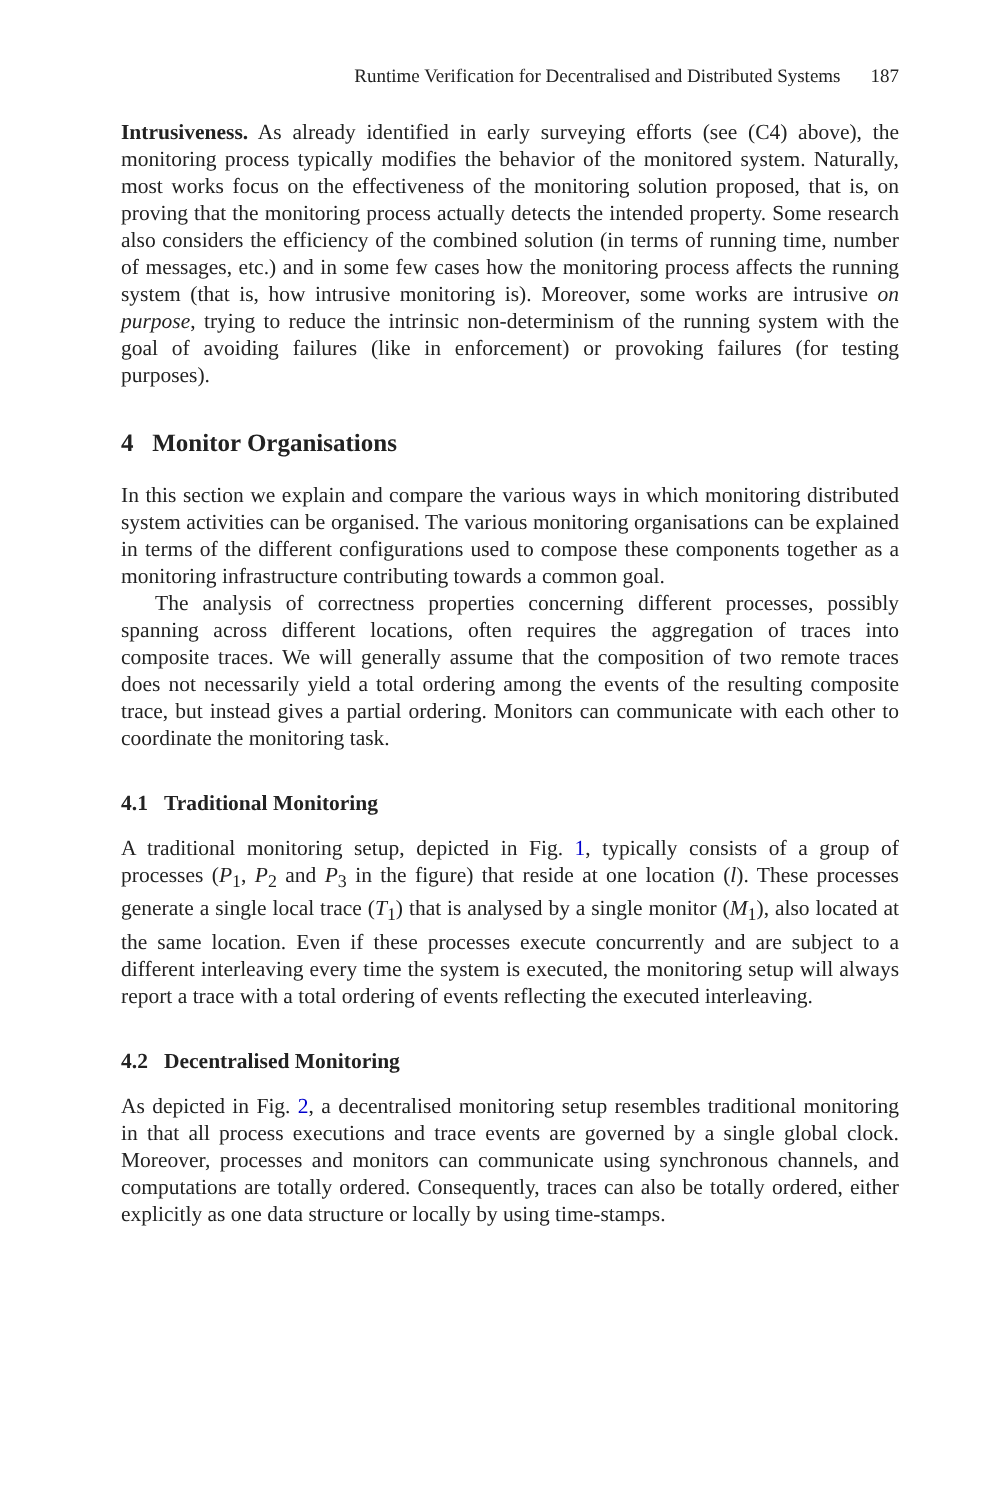Runtime Verification for Decentralised and Distributed Systems 187
Intrusiveness. As already identified in early surveying efforts (see (C4) above), the monitoring process typically modifies the behavior of the monitored system. Naturally, most works focus on the effectiveness of the monitoring solution proposed, that is, on proving that the monitoring process actually detects the intended property. Some research also considers the efficiency of the combined solution (in terms of running time, number of messages, etc.) and in some few cases how the monitoring process affects the running system (that is, how intrusive monitoring is). Moreover, some works are intrusive on purpose, trying to reduce the intrinsic non-determinism of the running system with the goal of avoiding failures (like in enforcement) or provoking failures (for testing purposes).
4 Monitor Organisations
In this section we explain and compare the various ways in which monitoring distributed system activities can be organised. The various monitoring organisations can be explained in terms of the different configurations used to compose these components together as a monitoring infrastructure contributing towards a common goal.
The analysis of correctness properties concerning different processes, possibly spanning across different locations, often requires the aggregation of traces into composite traces. We will generally assume that the composition of two remote traces does not necessarily yield a total ordering among the events of the resulting composite trace, but instead gives a partial ordering. Monitors can communicate with each other to coordinate the monitoring task.
4.1 Traditional Monitoring
A traditional monitoring setup, depicted in Fig. 1, typically consists of a group of processes (P<sub>1</sub>, P<sub>2</sub> and P<sub>3</sub> in the figure) that reside at one location (l). These processes generate a single local trace (T<sub>1</sub>) that is analysed by a single monitor (M<sub>1</sub>), also located at the same location. Even if these processes execute concurrently and are subject to a different interleaving every time the system is executed, the monitoring setup will always report a trace with a total ordering of events reflecting the executed interleaving.
4.2 Decentralised Monitoring
As depicted in Fig. 2, a decentralised monitoring setup resembles traditional monitoring in that all process executions and trace events are governed by a single global clock. Moreover, processes and monitors can communicate using synchronous channels, and computations are totally ordered. Consequently, traces can also be totally ordered, either explicitly as one data structure or locally by using time-stamps.